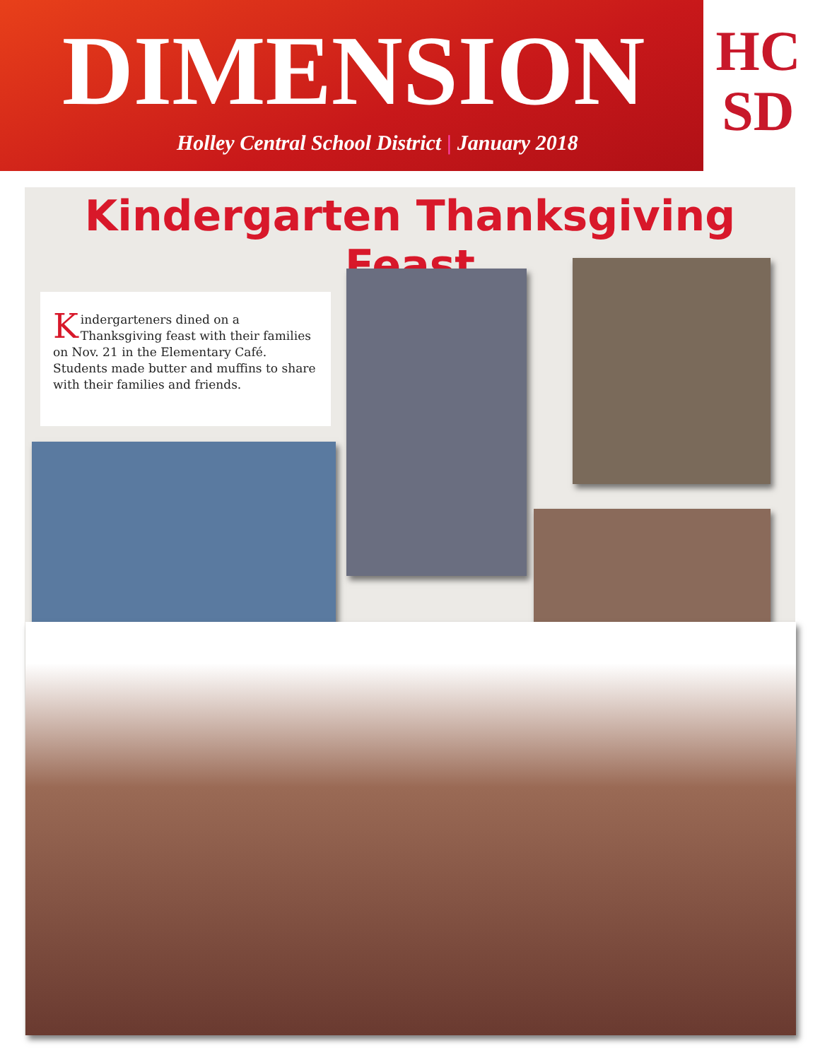DIMENSION
Holley Central School District | January 2018
HC
SD
Kindergarten Thanksgiving Feast
Kindergarteners dined on a Thanksgiving feast with their families on Nov. 21 in the Elementary Café. Students made butter and muffins to share with their families and friends.